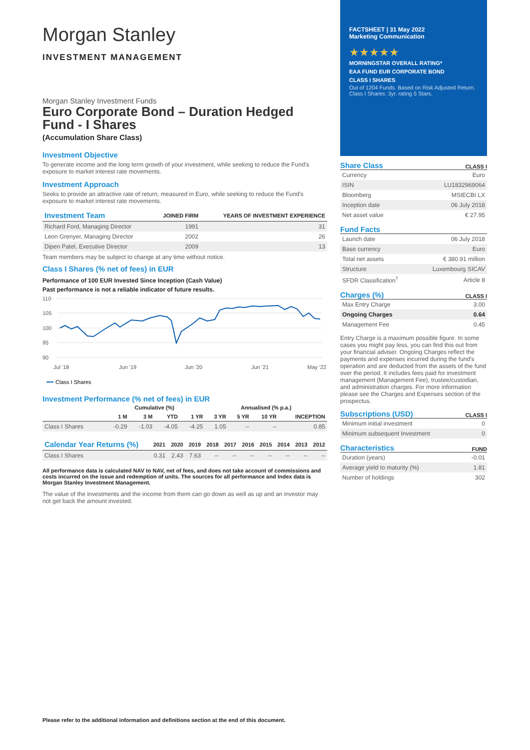Morgan Stanley
INVESTMENT MANAGEMENT
Morgan Stanley Investment Funds
Euro Corporate Bond – Duration Hedged Fund - I Shares
(Accumulation Share Class)
Investment Objective
To generate income and the long term growth of your investment, while seeking to reduce the Fund's exposure to market interest rate movements.
Investment Approach
Seeks to provide an attractive rate of return, measured in Euro, while seeking to reduce the Fund's exposure to market interest rate movements.
| Investment Team | JOINED FIRM | YEARS OF INVESTMENT EXPERIENCE |
| --- | --- | --- |
| Richard Ford, Managing Director | 1991 | 31 |
| Leon Grenyer, Managing Director | 2002 | 26 |
| Dipen Patel, Executive Director | 2009 | 13 |
Team members may be subject to change at any time without notice.
Class I Shares (% net of fees) in EUR
Performance of 100 EUR Invested Since Inception (Cash Value)
Past performance is not a reliable indicator of future results.
110
105
100
95
90
Jul '18
Jun '19
Jun '20
Jun '21
May '22
Class I Shares
Investment Performance (% net of fees) in EUR
| | Cumulative (%) | | | | Annualised (% p.a.) | | | |
| --- | --- | --- | --- | --- | --- | --- | --- | --- |
| | 1 M | 3 M | YTD | 1 YR | 3 YR | 5 YR | 10 YR | INCEPTION |
| Class I Shares | -0.29 | -1.03 | -4.05 | -4.25 | 1.05 | -- | -- | 0.85 |
| Calendar Year Returns (%) | 2021 | 2020 | 2019 | 2018 | 2017 | 2016 | 2015 | 2014 | 2013 | 2012 |
| --- | --- | --- | --- | --- | --- | --- | --- | --- | --- | --- |
| Class I Shares | 0.31 | 2.43 | 7.63 | -- | -- | -- | -- | -- | -- | -- |
All performance data is calculated NAV to NAV, net of fees, and does not take account of commissions and costs incurred on the issue and redemption of units. The sources for all performance and Index data is Morgan Stanley Investment Management.
The value of the investments and the income from them can go down as well as up and an investor may not get back the amount invested.
FACTSHEET | 31 May 2022
Marketing Communication
★★★★★
MORNINGSTAR OVERALL RATING*
EAA FUND EUR CORPORATE BOND
CLASS I SHARES
Out of 1204 Funds. Based on Risk Adjusted Return. Class I Shares: 3yr. rating 5 Stars.
Share Class
CLASS I
| Currency | Euro |
| ISIN | LU1832969064 |
| Bloomberg | MSIECBI LX |
| Inception date | 06 July 2018 |
| Net asset value | € 27.95 |
Fund Facts
| Launch date | 06 July 2018 |
| Base currency | Euro |
| Total net assets | € 380.91 million |
| Structure | Luxembourg SICAV |
| SFDR Classification<sup>†</sup> | Article 8 |
Charges (%)
CLASS I
| Max Entry Charge | 3.00 |
| Ongoing Charges | 0.64 |
| Management Fee | 0.45 |
Entry Charge is a maximum possible figure. In some cases you might pay less, you can find this out from your financial adviser. Ongoing Charges reflect the payments and expenses incurred during the fund's operation and are deducted from the assets of the fund over the period. It includes fees paid for investment management (Management Fee), trustee/custodian, and administration charges. For more information please see the Charges and Expenses section of the prospectus.
Subscriptions (USD)
CLASS I
| Minimum initial investment | 0 |
| Minimum subsequent Investment | 0 |
Characteristics
FUND
| Duration (years) | -0.01 |
| Average yield to maturity (%) | 1.81 |
| Number of holdings | 302 |
Please refer to the additional information and definitions section at the end of this document.